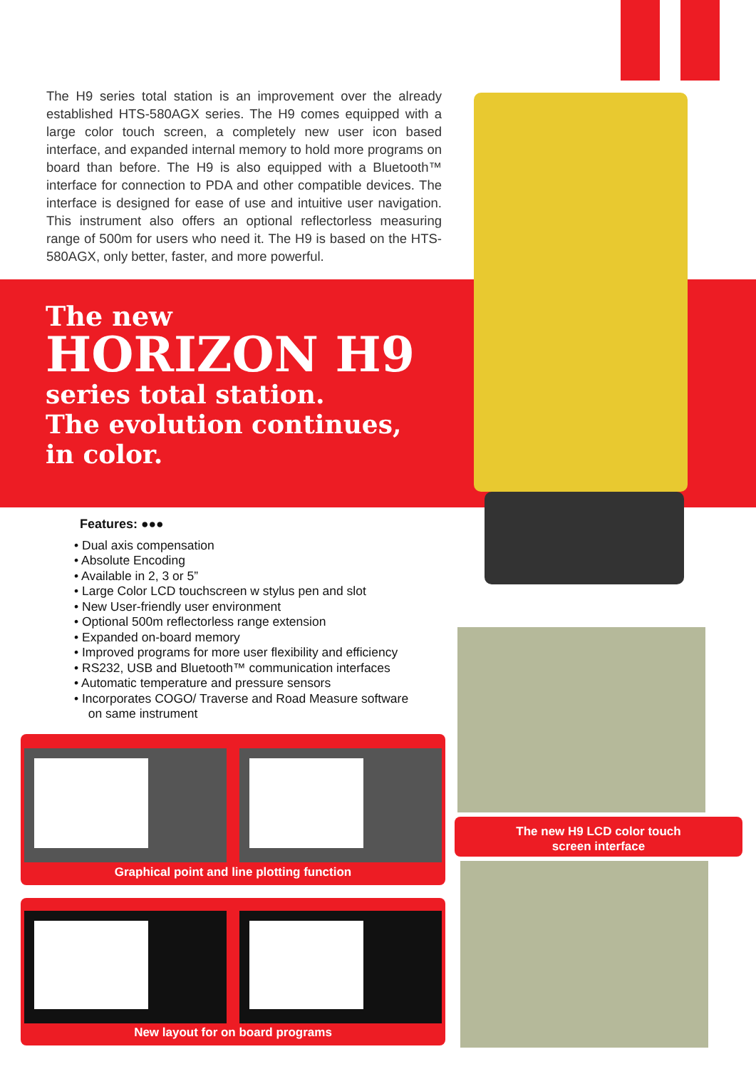The H9 series total station is an improvement over the already established HTS-580AGX series. The H9 comes equipped with a large color touch screen, a completely new user icon based interface, and expanded internal memory to hold more programs on board than before. The H9 is also equipped with a Bluetooth™ interface for connection to PDA and other compatible devices. The interface is designed for ease of use and intuitive user navigation. This instrument also offers an optional reflectorless measuring range of 500m for users who need it. The H9 is based on the HTS-580AGX, only better, faster, and more powerful.
The new
HORIZON H9
series total station.
The evolution continues,
in color.
Features: ●●●
• Dual axis compensation
• Absolute Encoding
• Available in 2, 3 or 5”
• Large Color LCD touchscreen w stylus pen and slot
• New User-friendly user environment
• Optional 500m reflectorless range extension
• Expanded on-board memory
• Improved programs for more user flexibility and efficiency
• RS232, USB and Bluetooth™ communication interfaces
• Automatic temperature and pressure sensors
• Incorporates COGO/ Traverse and Road Measure software
on same instrument
Graphical point and line plotting function
New layout for on board programs
The new H9 LCD color touch
screen interface